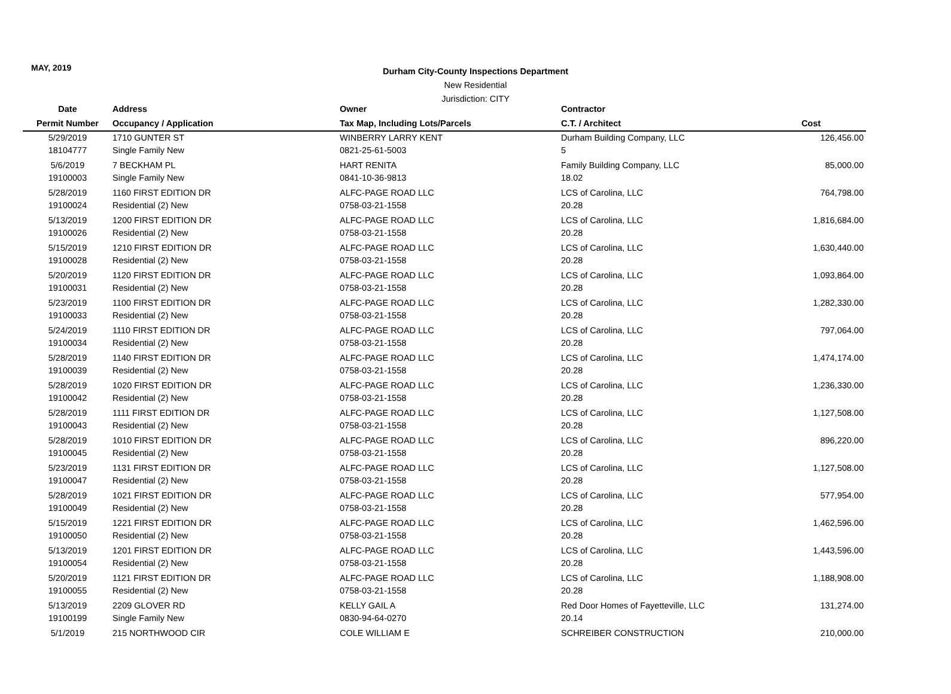MAY, 2019
Durham City-County Inspections Department
New Residential
Jurisdiction: CITY
| Date | Address | Owner | Contractor | |
| --- | --- | --- | --- | --- |
| Permit Number | Occupancy / Application | Tax Map, Including Lots/Parcels | C.T. / Architect | Cost |
| 5/29/2019 | 1710 GUNTER ST | WINBERRY LARRY KENT | Durham Building Company, LLC | 126,456.00 |
| 18104777 | Single Family New | 0821-25-61-5003 | 5 | |
| 5/6/2019 | 7 BECKHAM PL | HART RENITA | Family Building Company, LLC | 85,000.00 |
| 19100003 | Single Family New | 0841-10-36-9813 | 18.02 | |
| 5/28/2019 | 1160 FIRST EDITION DR | ALFC-PAGE ROAD LLC | LCS of Carolina, LLC | 764,798.00 |
| 19100024 | Residential (2) New | 0758-03-21-1558 | 20.28 | |
| 5/13/2019 | 1200 FIRST EDITION DR | ALFC-PAGE ROAD LLC | LCS of Carolina, LLC | 1,816,684.00 |
| 19100026 | Residential (2) New | 0758-03-21-1558 | 20.28 | |
| 5/15/2019 | 1210 FIRST EDITION DR | ALFC-PAGE ROAD LLC | LCS of Carolina, LLC | 1,630,440.00 |
| 19100028 | Residential (2) New | 0758-03-21-1558 | 20.28 | |
| 5/20/2019 | 1120 FIRST EDITION DR | ALFC-PAGE ROAD LLC | LCS of Carolina, LLC | 1,093,864.00 |
| 19100031 | Residential (2) New | 0758-03-21-1558 | 20.28 | |
| 5/23/2019 | 1100 FIRST EDITION DR | ALFC-PAGE ROAD LLC | LCS of Carolina, LLC | 1,282,330.00 |
| 19100033 | Residential (2) New | 0758-03-21-1558 | 20.28 | |
| 5/24/2019 | 1110 FIRST EDITION DR | ALFC-PAGE ROAD LLC | LCS of Carolina, LLC | 797,064.00 |
| 19100034 | Residential (2) New | 0758-03-21-1558 | 20.28 | |
| 5/28/2019 | 1140 FIRST EDITION DR | ALFC-PAGE ROAD LLC | LCS of Carolina, LLC | 1,474,174.00 |
| 19100039 | Residential (2) New | 0758-03-21-1558 | 20.28 | |
| 5/28/2019 | 1020 FIRST EDITION DR | ALFC-PAGE ROAD LLC | LCS of Carolina, LLC | 1,236,330.00 |
| 19100042 | Residential (2) New | 0758-03-21-1558 | 20.28 | |
| 5/28/2019 | 1111 FIRST EDITION DR | ALFC-PAGE ROAD LLC | LCS of Carolina, LLC | 1,127,508.00 |
| 19100043 | Residential (2) New | 0758-03-21-1558 | 20.28 | |
| 5/28/2019 | 1010 FIRST EDITION DR | ALFC-PAGE ROAD LLC | LCS of Carolina, LLC | 896,220.00 |
| 19100045 | Residential (2) New | 0758-03-21-1558 | 20.28 | |
| 5/23/2019 | 1131 FIRST EDITION DR | ALFC-PAGE ROAD LLC | LCS of Carolina, LLC | 1,127,508.00 |
| 19100047 | Residential (2) New | 0758-03-21-1558 | 20.28 | |
| 5/28/2019 | 1021 FIRST EDITION DR | ALFC-PAGE ROAD LLC | LCS of Carolina, LLC | 577,954.00 |
| 19100049 | Residential (2) New | 0758-03-21-1558 | 20.28 | |
| 5/15/2019 | 1221 FIRST EDITION DR | ALFC-PAGE ROAD LLC | LCS of Carolina, LLC | 1,462,596.00 |
| 19100050 | Residential (2) New | 0758-03-21-1558 | 20.28 | |
| 5/13/2019 | 1201 FIRST EDITION DR | ALFC-PAGE ROAD LLC | LCS of Carolina, LLC | 1,443,596.00 |
| 19100054 | Residential (2) New | 0758-03-21-1558 | 20.28 | |
| 5/20/2019 | 1121 FIRST EDITION DR | ALFC-PAGE ROAD LLC | LCS of Carolina, LLC | 1,188,908.00 |
| 19100055 | Residential (2) New | 0758-03-21-1558 | 20.28 | |
| 5/13/2019 | 2209 GLOVER RD | KELLY GAIL A | Red Door Homes of Fayetteville, LLC | 131,274.00 |
| 19100199 | Single Family New | 0830-94-64-0270 | 20.14 | |
| 5/1/2019 | 215 NORTHWOOD CIR | COLE WILLIAM E | SCHREIBER CONSTRUCTION | 210,000.00 |